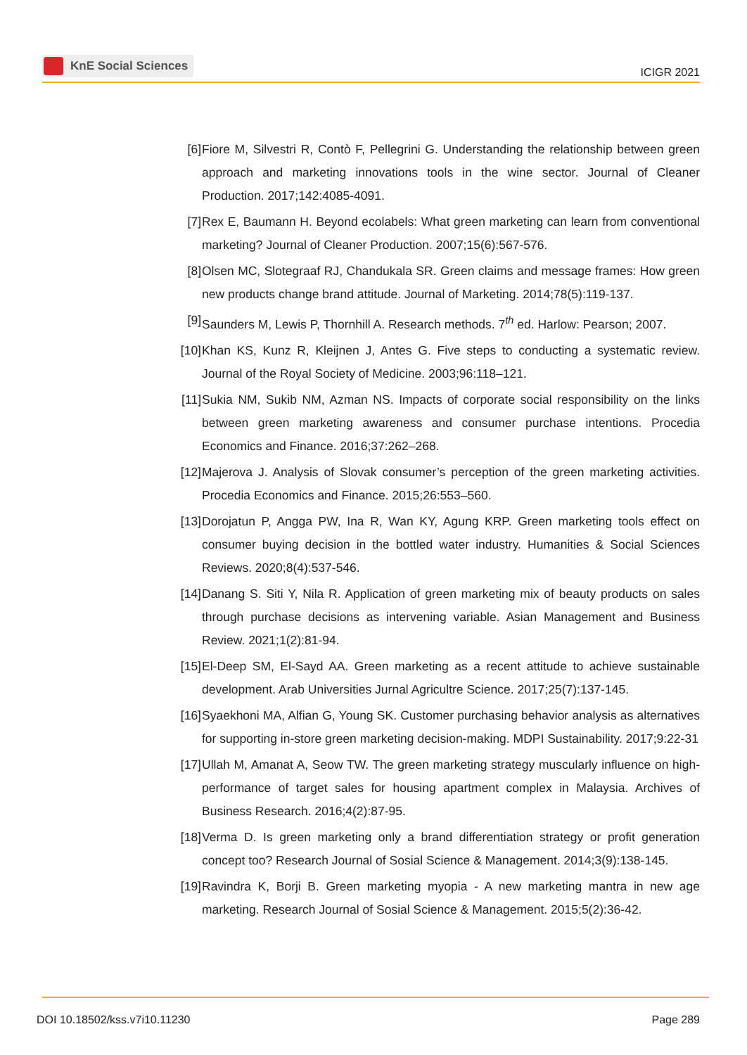KnE Social Sciences
ICIGR 2021
[6] Fiore M, Silvestri R, Contò F, Pellegrini G. Understanding the relationship between green approach and marketing innovations tools in the wine sector. Journal of Cleaner Production. 2017;142:4085-4091.
[7] Rex E, Baumann H. Beyond ecolabels: What green marketing can learn from conventional marketing? Journal of Cleaner Production. 2007;15(6):567-576.
[8] Olsen MC, Slotegraaf RJ, Chandukala SR. Green claims and message frames: How green new products change brand attitude. Journal of Marketing. 2014;78(5):119-137.
[9] Saunders M, Lewis P, Thornhill A. Research methods. 7<sup>th</sup> ed. Harlow: Pearson; 2007.
[10] Khan KS, Kunz R, Kleijnen J, Antes G. Five steps to conducting a systematic review. Journal of the Royal Society of Medicine. 2003;96:118–121.
[11] Sukia NM, Sukib NM, Azman NS. Impacts of corporate social responsibility on the links between green marketing awareness and consumer purchase intentions. Procedia Economics and Finance. 2016;37:262–268.
[12] Majerova J. Analysis of Slovak consumer’s perception of the green marketing activities. Procedia Economics and Finance. 2015;26:553–560.
[13] Dorojatun P, Angga PW, Ina R, Wan KY, Agung KRP. Green marketing tools effect on consumer buying decision in the bottled water industry. Humanities & Social Sciences Reviews. 2020;8(4):537-546.
[14] Danang S. Siti Y, Nila R. Application of green marketing mix of beauty products on sales through purchase decisions as intervening variable. Asian Management and Business Review. 2021;1(2):81-94.
[15] El-Deep SM, El-Sayd AA. Green marketing as a recent attitude to achieve sustainable development. Arab Universities Jurnal Agricultre Science. 2017;25(7):137-145.
[16] Syaekhoni MA, Alfian G, Young SK. Customer purchasing behavior analysis as alternatives for supporting in-store green marketing decision-making. MDPI Sustainability. 2017;9:22-31
[17] Ullah M, Amanat A, Seow TW. The green marketing strategy muscularly influence on high- performance of target sales for housing apartment complex in Malaysia. Archives of Business Research. 2016;4(2):87-95.
[18] Verma D. Is green marketing only a brand differentiation strategy or profit generation concept too? Research Journal of Sosial Science & Management. 2014;3(9):138-145.
[19] Ravindra K, Borji B. Green marketing myopia - A new marketing mantra in new age marketing. Research Journal of Sosial Science & Management. 2015;5(2):36-42.
DOI 10.18502/kss.v7i10.11230 Page 289